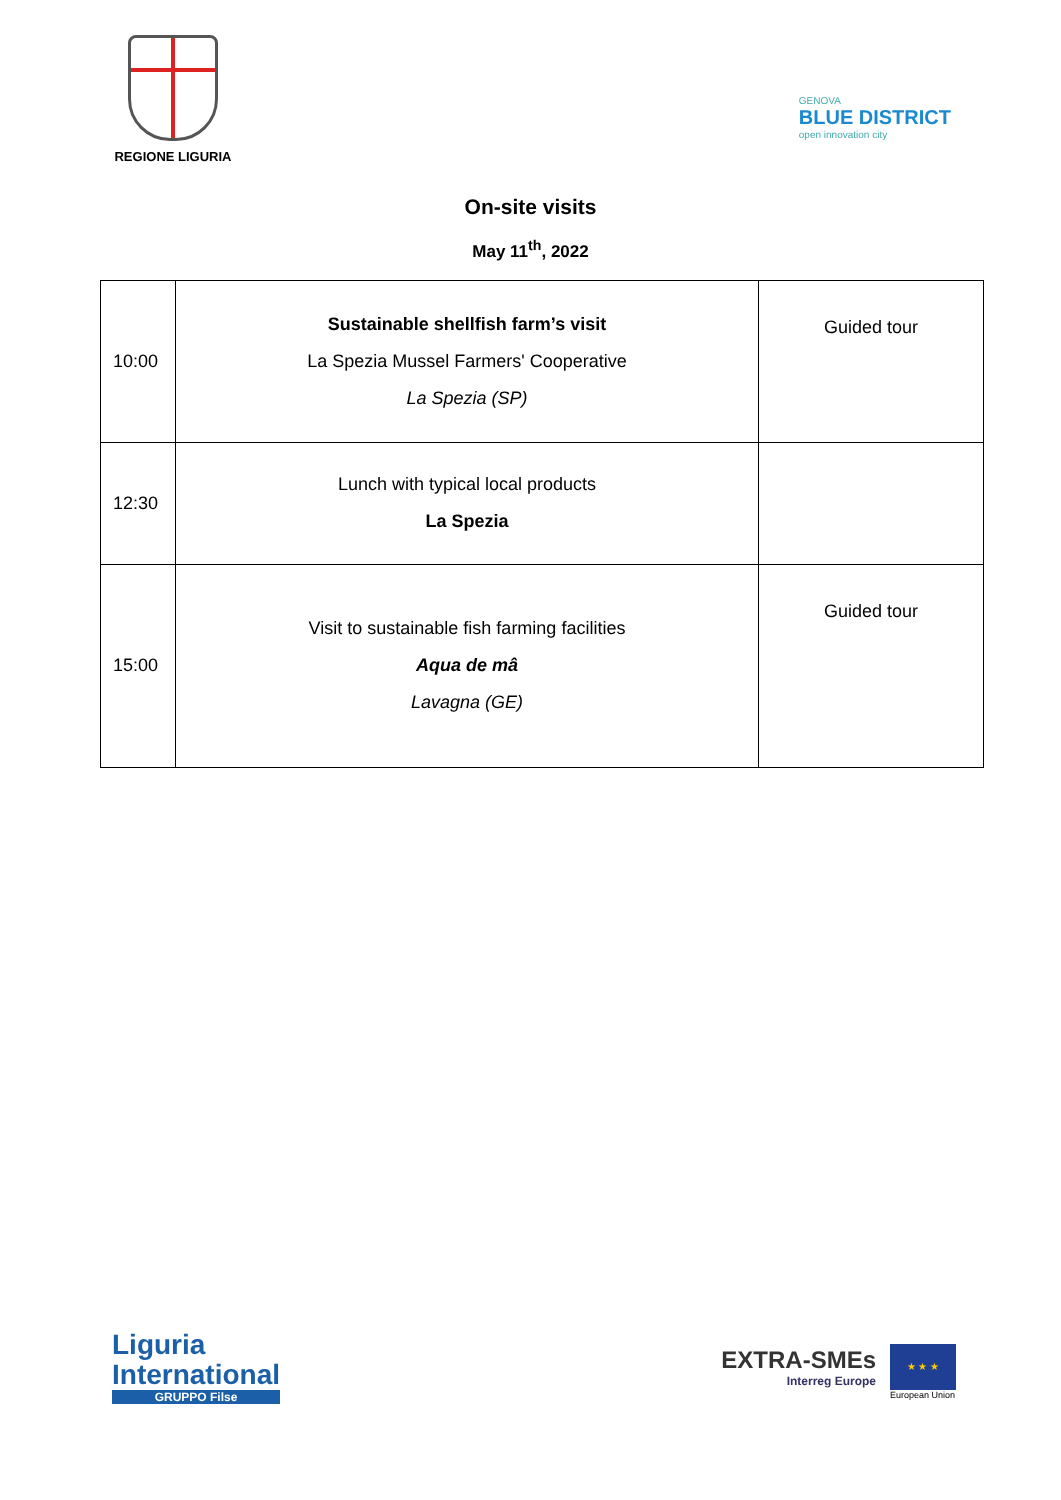REGIONE LIGURIA
GENOVA
BLUE DISTRICT
open innovation city
On-site visits
May 11<sup>th</sup>, 2022
| 10:00 | Sustainable shellfish farm’s visit La Spezia Mussel Farmers' Cooperative La Spezia (SP) | Guided tour |
| 12:30 | Lunch with typical local products La Spezia | |
| 15:00 | Visit to sustainable fish farming facilities Aqua de mâ Lavagna (GE) | Guided tour |
Liguria
International
GRUPPO Filse
EXTRA-SMEs
Interreg Europe
★ ★ ★
European Union